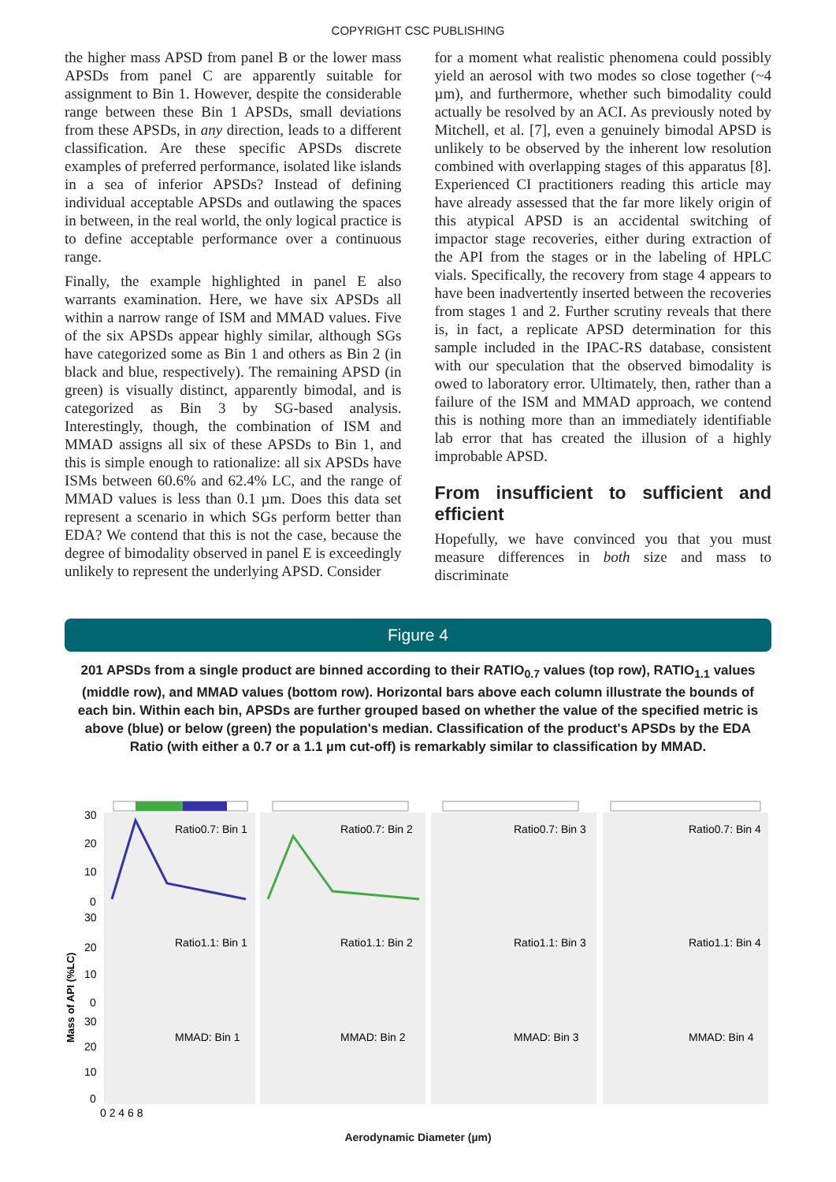COPYRIGHT CSC PUBLISHING
the higher mass APSD from panel B or the lower mass APSDs from panel C are apparently suitable for assignment to Bin 1. However, despite the considerable range between these Bin 1 APSDs, small deviations from these APSDs, in any direction, leads to a different classification. Are these specific APSDs discrete examples of preferred performance, isolated like islands in a sea of inferior APSDs? Instead of defining individual acceptable APSDs and outlawing the spaces in between, in the real world, the only logical practice is to define acceptable performance over a continuous range.
Finally, the example highlighted in panel E also warrants examination. Here, we have six APSDs all within a narrow range of ISM and MMAD values. Five of the six APSDs appear highly similar, although SGs have categorized some as Bin 1 and others as Bin 2 (in black and blue, respectively). The remaining APSD (in green) is visually distinct, apparently bimodal, and is categorized as Bin 3 by SG-based analysis. Interestingly, though, the combination of ISM and MMAD assigns all six of these APSDs to Bin 1, and this is simple enough to rationalize: all six APSDs have ISMs between 60.6% and 62.4% LC, and the range of MMAD values is less than 0.1 µm. Does this data set represent a scenario in which SGs perform better than EDA? We contend that this is not the case, because the degree of bimodality observed in panel E is exceedingly unlikely to represent the underlying APSD. Consider
for a moment what realistic phenomena could possibly yield an aerosol with two modes so close together (~4 µm), and furthermore, whether such bimodality could actually be resolved by an ACI. As previously noted by Mitchell, et al. [7], even a genuinely bimodal APSD is unlikely to be observed by the inherent low resolution combined with overlapping stages of this apparatus [8]. Experienced CI practitioners reading this article may have already assessed that the far more likely origin of this atypical APSD is an accidental switching of impactor stage recoveries, either during extraction of the API from the stages or in the labeling of HPLC vials. Specifically, the recovery from stage 4 appears to have been inadvertently inserted between the recoveries from stages 1 and 2. Further scrutiny reveals that there is, in fact, a replicate APSD determination for this sample included in the IPAC-RS database, consistent with our speculation that the observed bimodality is owed to laboratory error. Ultimately, then, rather than a failure of the ISM and MMAD approach, we contend this is nothing more than an immediately identifiable lab error that has created the illusion of a highly improbable APSD.
From insufficient to sufficient and efficient
Hopefully, we have convinced you that you must measure differences in both size and mass to discriminate
Figure 4
201 APSDs from a single product are binned according to their RATIO<sub>0.7</sub> values (top row), RATIO<sub>1.1</sub> values (middle row), and MMAD values (bottom row). Horizontal bars above each column illustrate the bounds of each bin. Within each bin, APSDs are further grouped based on whether the value of the specified metric is above (blue) or below (green) the population's median. Classification of the product's APSDs by the EDA Ratio (with either a 0.7 or a 1.1 µm cut-off) is remarkably similar to classification by MMAD.
Mass of API (%LC)
30
20
10
0
30
20
10
0
30
20
10
0
Ratio0.7: Bin 1
Ratio0.7: Bin 2
Ratio0.7: Bin 3
Ratio0.7: Bin 4
Ratio1.1: Bin 1
Ratio1.1: Bin 2
Ratio1.1: Bin 3
Ratio1.1: Bin 4
MMAD: Bin 1
MMAD: Bin 2
MMAD: Bin 3
MMAD: Bin 4
0 2 4 6 8
Aerodynamic Diameter (µm)